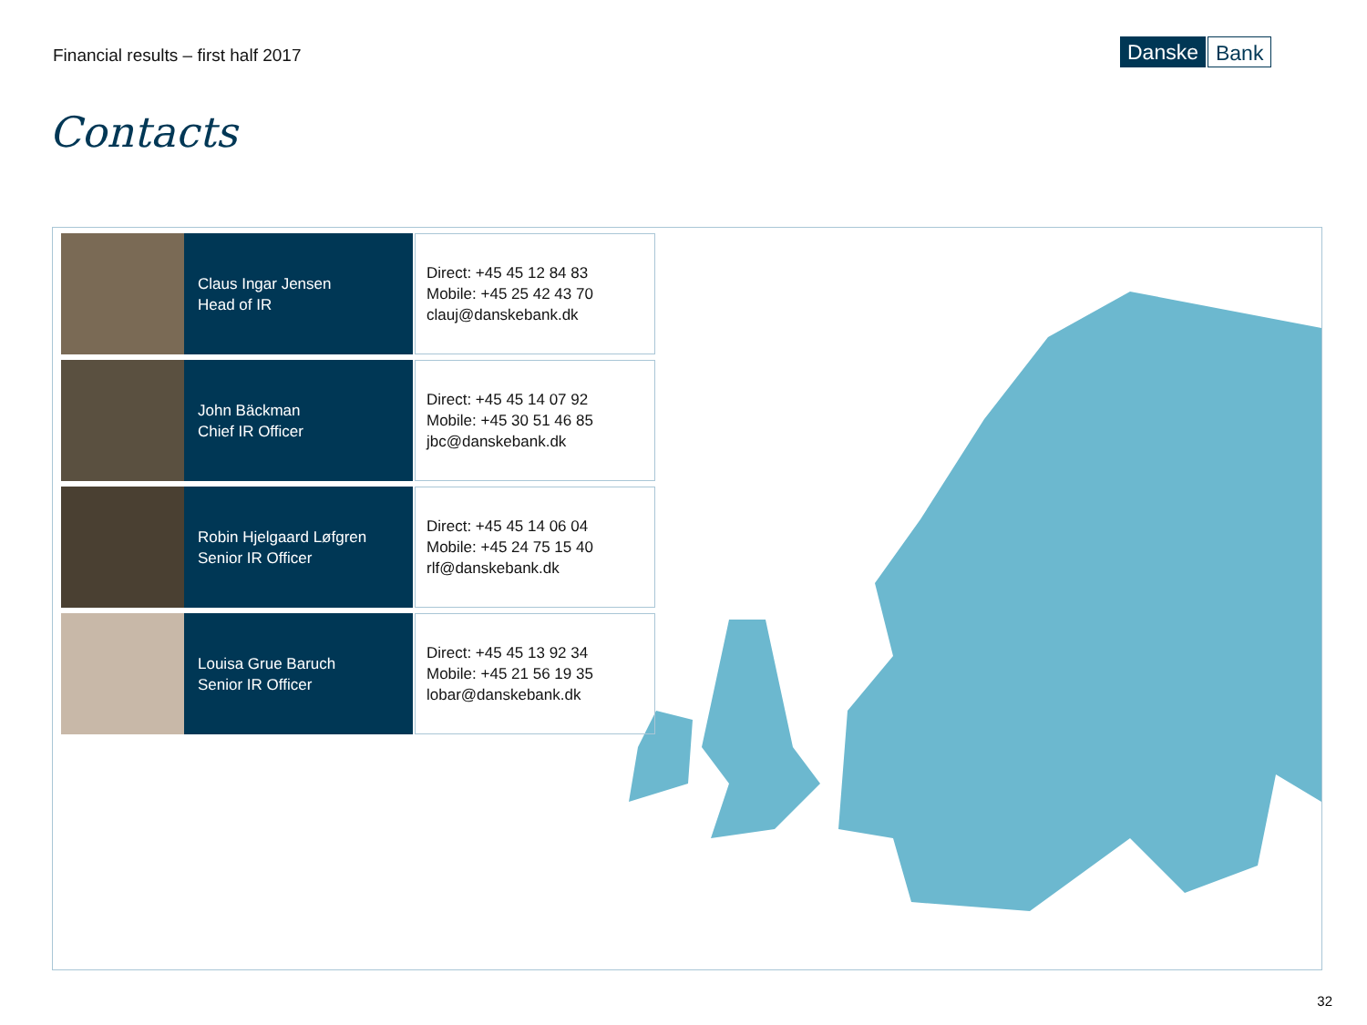Financial results – first half 2017
Danske Bank
Contacts
Claus Ingar Jensen
Head of IR
Direct: +45 45 12 84 83
Mobile: +45 25 42 43 70
clauj@danskebank.dk
John Bäckman
Chief IR Officer
Direct: +45 45 14 07 92
Mobile: +45 30 51 46 85
jbc@danskebank.dk
Robin Hjelgaard Løfgren
Senior IR Officer
Direct: +45 45 14 06 04
Mobile: +45 24 75 15 40
rlf@danskebank.dk
Louisa Grue Baruch
Senior IR Officer
Direct: +45 45 13 92 34
Mobile: +45 21 56 19 35
lobar@danskebank.dk
32